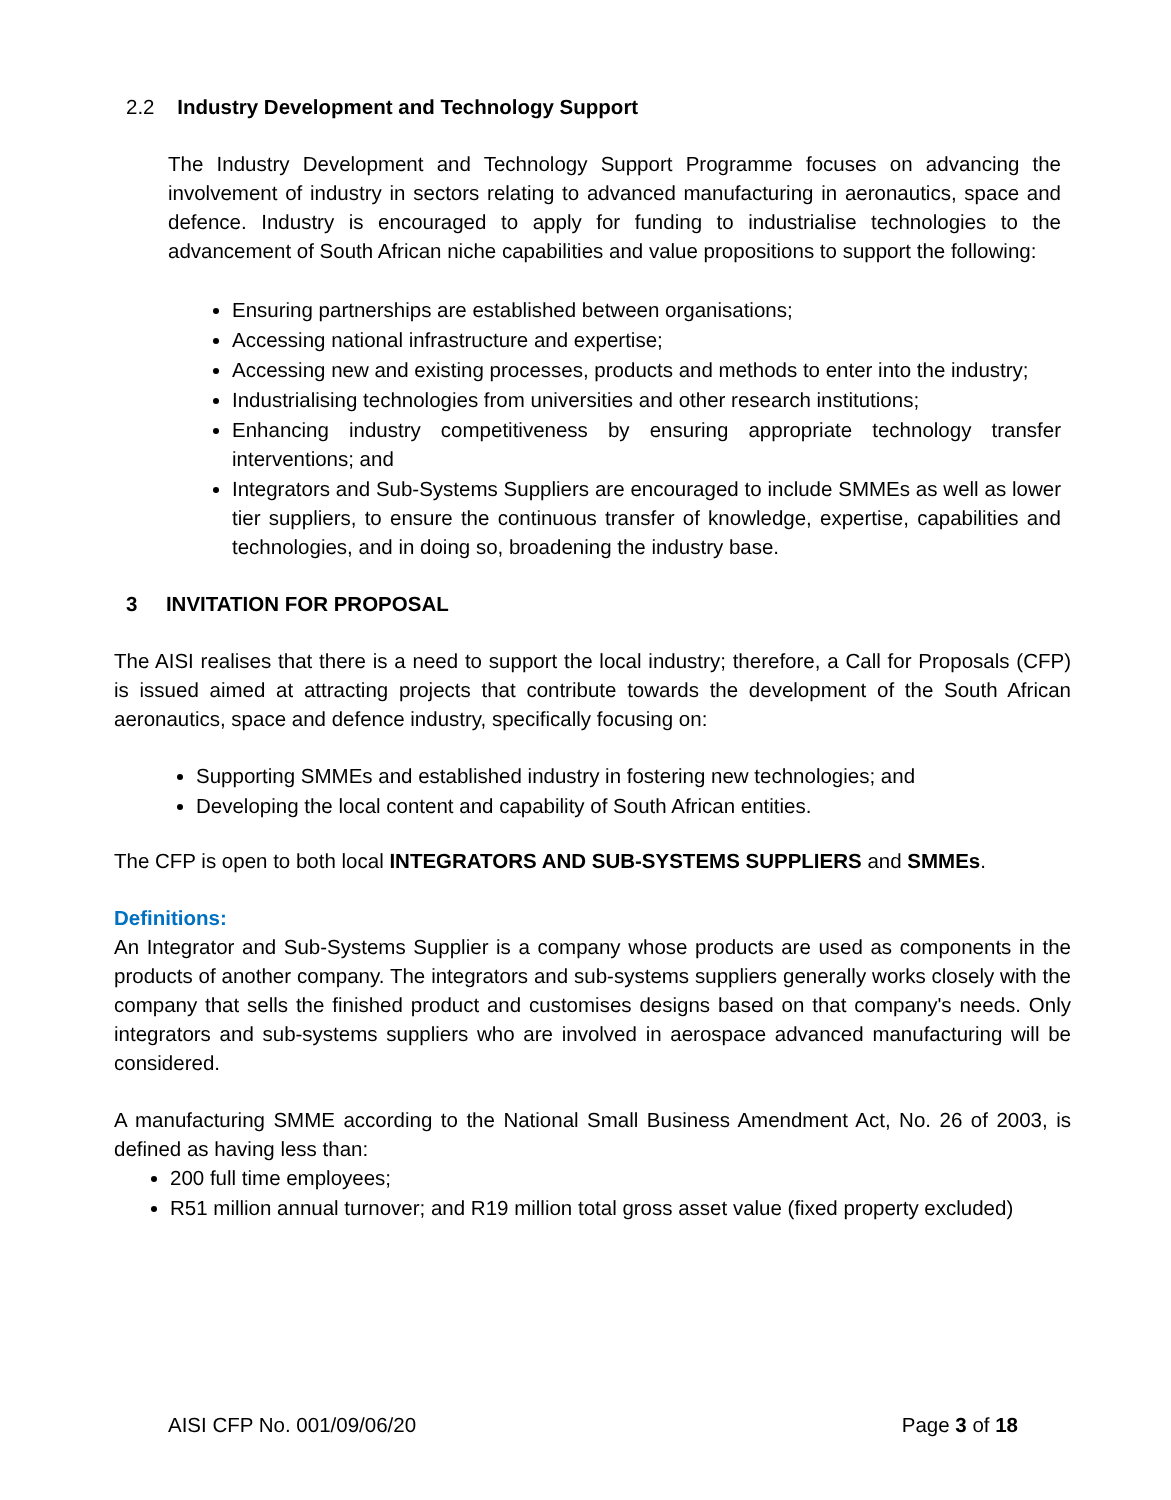2.2 Industry Development and Technology Support
The Industry Development and Technology Support Programme focuses on advancing the involvement of industry in sectors relating to advanced manufacturing in aeronautics, space and defence. Industry is encouraged to apply for funding to industrialise technologies to the advancement of South African niche capabilities and value propositions to support the following:
Ensuring partnerships are established between organisations;
Accessing national infrastructure and expertise;
Accessing new and existing processes, products and methods to enter into the industry;
Industrialising technologies from universities and other research institutions;
Enhancing industry competitiveness by ensuring appropriate technology transfer interventions; and
Integrators and Sub-Systems Suppliers are encouraged to include SMMEs as well as lower tier suppliers, to ensure the continuous transfer of knowledge, expertise, capabilities and technologies, and in doing so, broadening the industry base.
3 INVITATION FOR PROPOSAL
The AISI realises that there is a need to support the local industry; therefore, a Call for Proposals (CFP) is issued aimed at attracting projects that contribute towards the development of the South African aeronautics, space and defence industry, specifically focusing on:
Supporting SMMEs and established industry in fostering new technologies; and
Developing the local content and capability of South African entities.
The CFP is open to both local INTEGRATORS AND SUB-SYSTEMS SUPPLIERS and SMMEs.
Definitions:
An Integrator and Sub-Systems Supplier is a company whose products are used as components in the products of another company. The integrators and sub-systems suppliers generally works closely with the company that sells the finished product and customises designs based on that company's needs. Only integrators and sub-systems suppliers who are involved in aerospace advanced manufacturing will be considered.
A manufacturing SMME according to the National Small Business Amendment Act, No. 26 of 2003, is defined as having less than:
200 full time employees;
R51 million annual turnover; and R19 million total gross asset value (fixed property excluded)
AISI CFP No. 001/09/06/20 Page 3 of 18